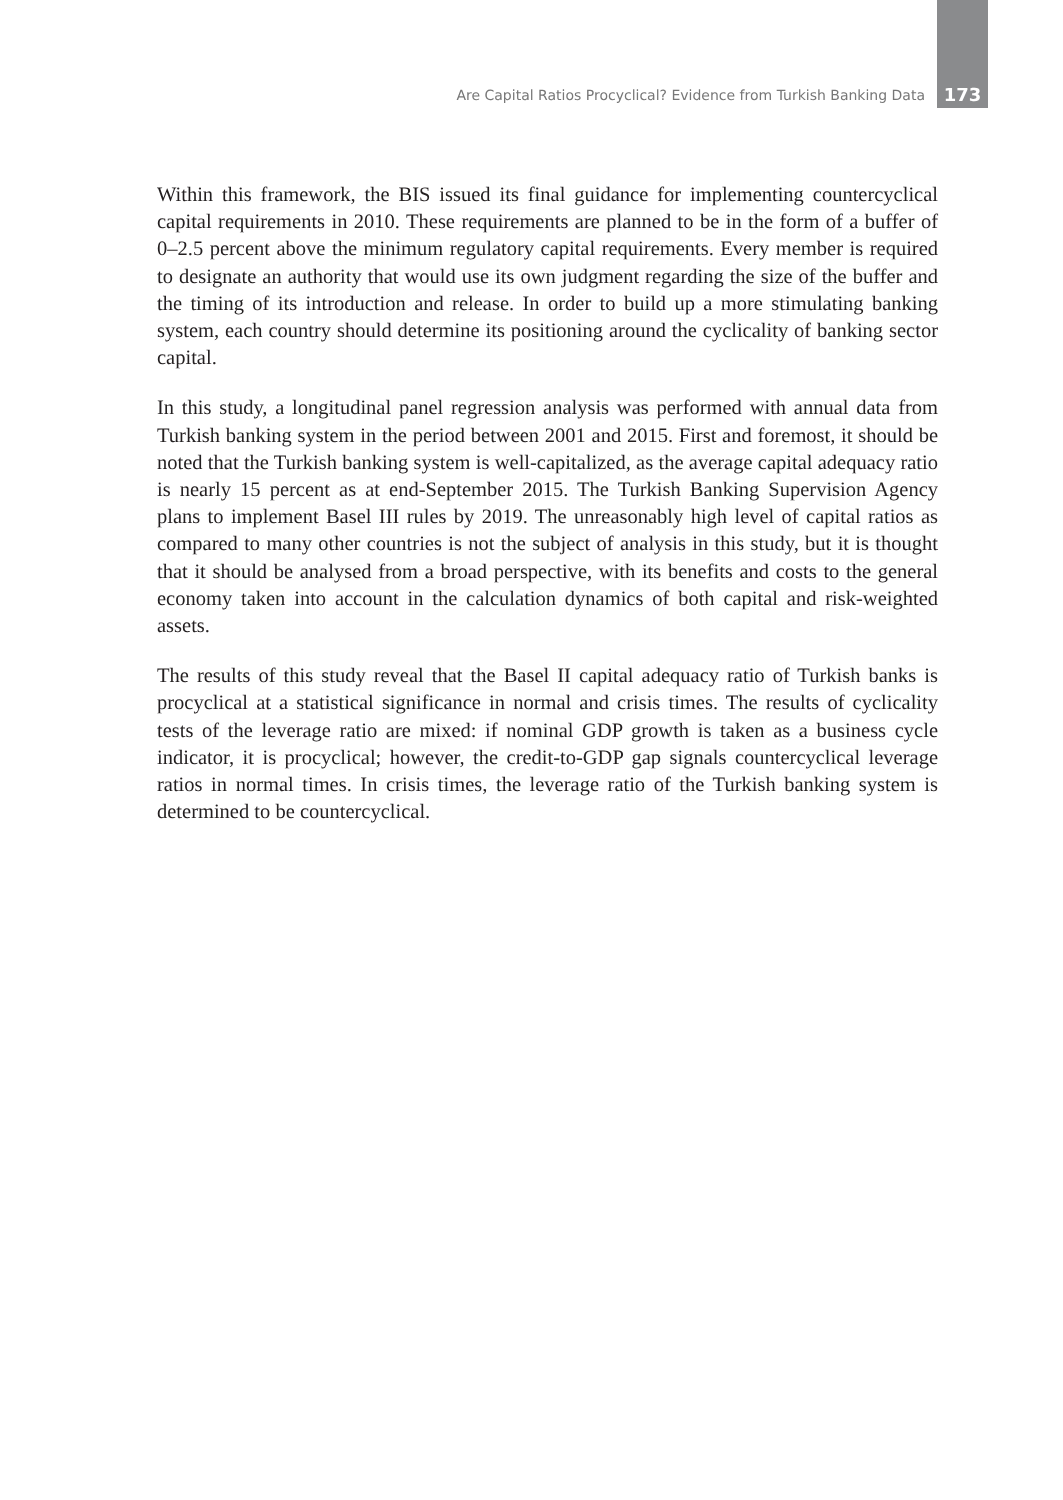Are Capital Ratios Procyclical? Evidence from Turkish Banking Data 173
Within this framework, the BIS issued its final guidance for implementing countercyclical capital requirements in 2010. These requirements are planned to be in the form of a buffer of 0–2.5 percent above the minimum regulatory capital requirements. Every member is required to designate an authority that would use its own judgment regarding the size of the buffer and the timing of its introduction and release. In order to build up a more stimulating banking system, each country should determine its positioning around the cyclicality of banking sector capital.
In this study, a longitudinal panel regression analysis was performed with annual data from Turkish banking system in the period between 2001 and 2015. First and foremost, it should be noted that the Turkish banking system is well-capitalized, as the average capital adequacy ratio is nearly 15 percent as at end-September 2015. The Turkish Banking Supervision Agency plans to implement Basel III rules by 2019. The unreasonably high level of capital ratios as compared to many other countries is not the subject of analysis in this study, but it is thought that it should be analysed from a broad perspective, with its benefits and costs to the general economy taken into account in the calculation dynamics of both capital and risk-weighted assets.
The results of this study reveal that the Basel II capital adequacy ratio of Turkish banks is procyclical at a statistical significance in normal and crisis times. The results of cyclicality tests of the leverage ratio are mixed: if nominal GDP growth is taken as a business cycle indicator, it is procyclical; however, the credit-to-GDP gap signals countercyclical leverage ratios in normal times. In crisis times, the leverage ratio of the Turkish banking system is determined to be countercyclical.